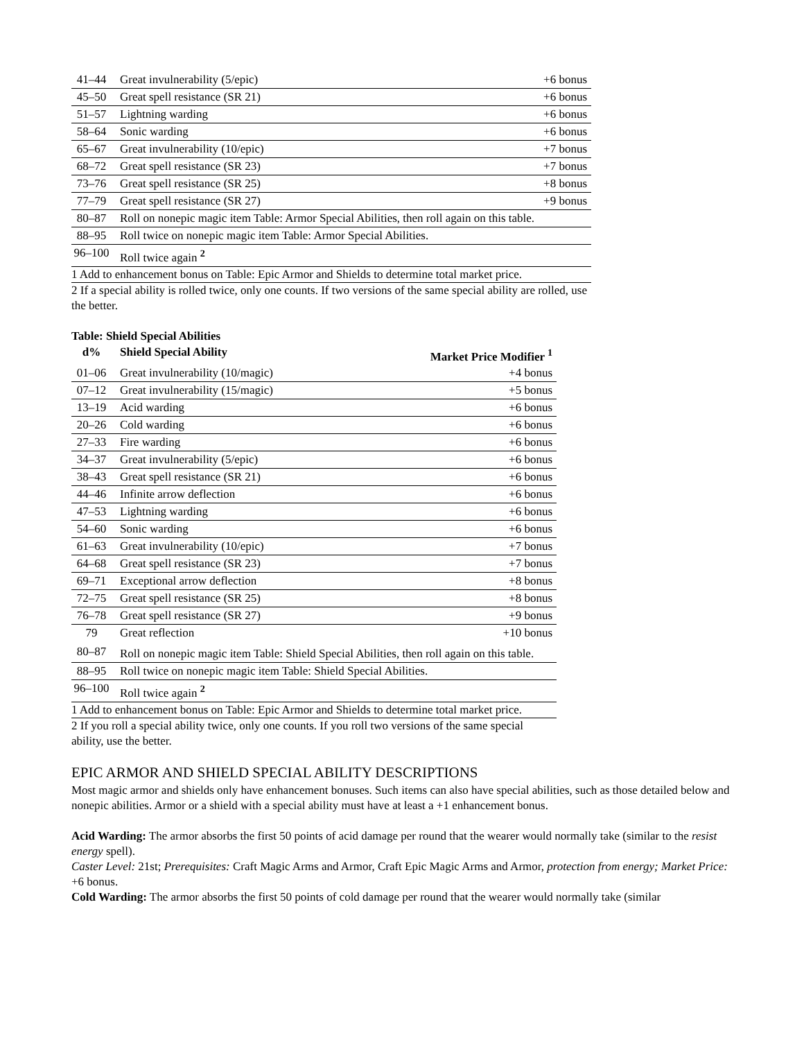| 41–44 | Great invulnerability (5/epic) | +6 bonus |
| 45–50 | Great spell resistance (SR 21) | +6 bonus |
| 51–57 | Lightning warding | +6 bonus |
| 58–64 | Sonic warding | +6 bonus |
| 65–67 | Great invulnerability (10/epic) | +7 bonus |
| 68–72 | Great spell resistance (SR 23) | +7 bonus |
| 73–76 | Great spell resistance (SR 25) | +8 bonus |
| 77–79 | Great spell resistance (SR 27) | +9 bonus |
| 80–87 | Roll on nonepic magic item Table: Armor Special Abilities, then roll again on this table. | |
| 88–95 | Roll twice on nonepic magic item Table: Armor Special Abilities. | |
| 96–100 | Roll twice again <sup>2</sup> | |
1 Add to enhancement bonus on Table: Epic Armor and Shields to determine total market price.
2 If a special ability is rolled twice, only one counts. If two versions of the same special ability are rolled, use the better.
Table: Shield Special Abilities
| d% | Shield Special Ability | Market Price Modifier <sup>1</sup> |
| --- | --- | --- |
| 01–06 | Great invulnerability (10/magic) | +4 bonus |
| 07–12 | Great invulnerability (15/magic) | +5 bonus |
| 13–19 | Acid warding | +6 bonus |
| 20–26 | Cold warding | +6 bonus |
| 27–33 | Fire warding | +6 bonus |
| 34–37 | Great invulnerability (5/epic) | +6 bonus |
| 38–43 | Great spell resistance (SR 21) | +6 bonus |
| 44–46 | Infinite arrow deflection | +6 bonus |
| 47–53 | Lightning warding | +6 bonus |
| 54–60 | Sonic warding | +6 bonus |
| 61–63 | Great invulnerability (10/epic) | +7 bonus |
| 64–68 | Great spell resistance (SR 23) | +7 bonus |
| 69–71 | Exceptional arrow deflection | +8 bonus |
| 72–75 | Great spell resistance (SR 25) | +8 bonus |
| 76–78 | Great spell resistance (SR 27) | +9 bonus |
| 79 | Great reflection | +10 bonus |
| 80–87 | Roll on nonepic magic item Table: Shield Special Abilities, then roll again on this table. | |
| 88–95 | Roll twice on nonepic magic item Table: Shield Special Abilities. | |
| 96–100 | Roll twice again <sup>2</sup> | |
1 Add to enhancement bonus on Table: Epic Armor and Shields to determine total market price.
2 If you roll a special ability twice, only one counts. If you roll two versions of the same special ability, use the better.
EPIC ARMOR AND SHIELD SPECIAL ABILITY DESCRIPTIONS
Most magic armor and shields only have enhancement bonuses. Such items can also have special abilities, such as those detailed below and nonepic abilities. Armor or a shield with a special ability must have at least a +1 enhancement bonus.
Acid Warding: The armor absorbs the first 50 points of acid damage per round that the wearer would normally take (similar to the resist energy spell).
Caster Level: 21st; Prerequisites: Craft Magic Arms and Armor, Craft Epic Magic Arms and Armor, protection from energy; Market Price: +6 bonus.
Cold Warding: The armor absorbs the first 50 points of cold damage per round that the wearer would normally take (similar